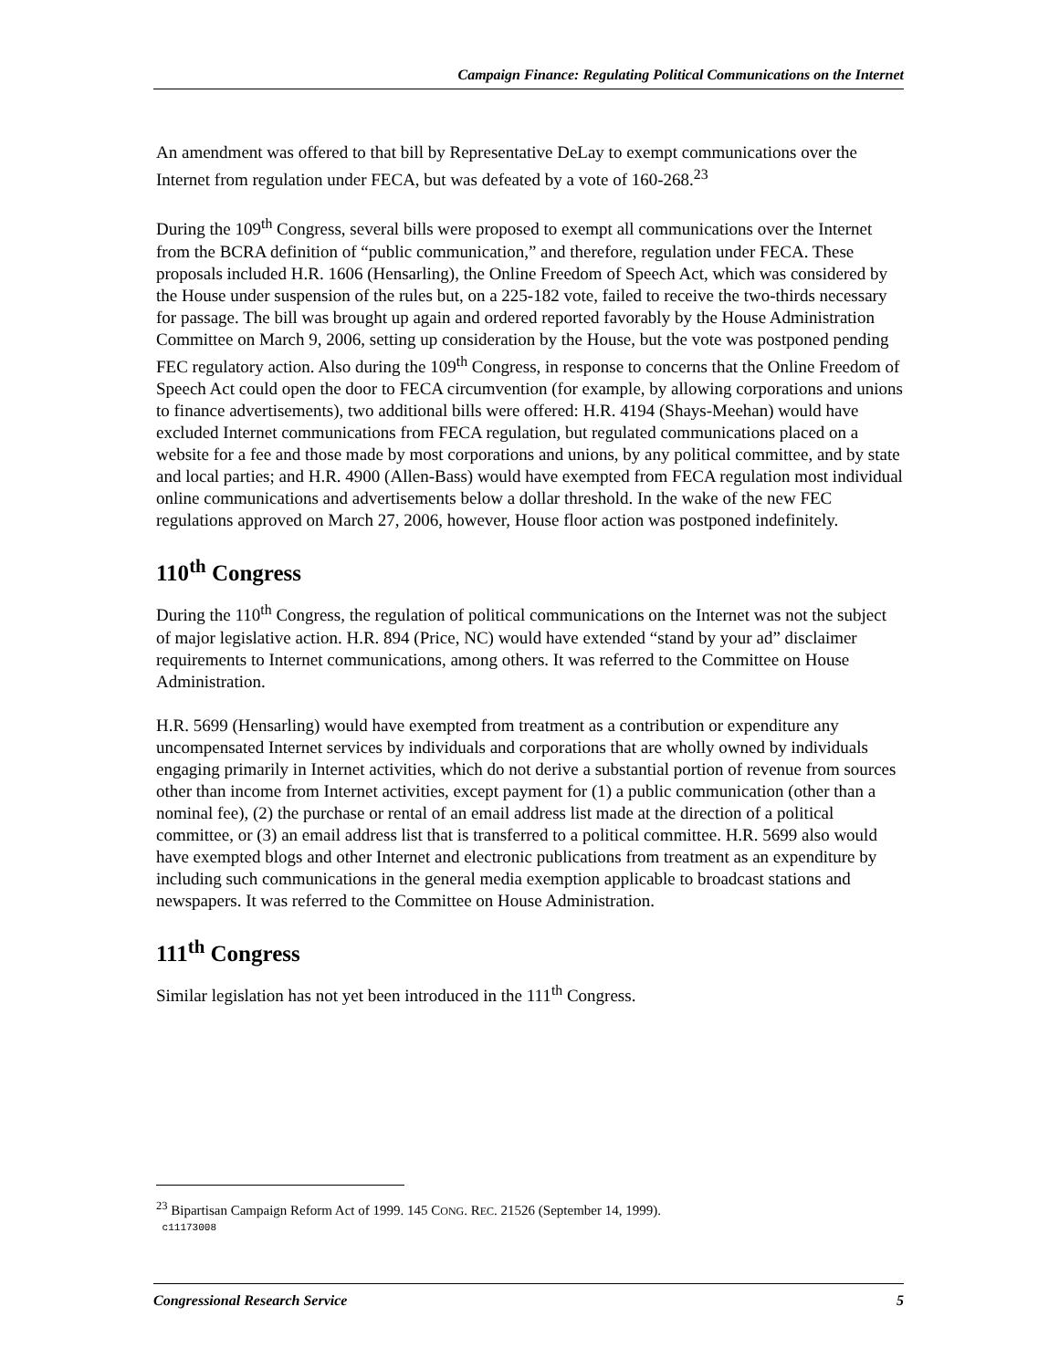Campaign Finance: Regulating Political Communications on the Internet
An amendment was offered to that bill by Representative DeLay to exempt communications over the Internet from regulation under FECA, but was defeated by a vote of 160-268.<sup>23</sup>
During the 109<sup>th</sup> Congress, several bills were proposed to exempt all communications over the Internet from the BCRA definition of “public communication,” and therefore, regulation under FECA. These proposals included H.R. 1606 (Hensarling), the Online Freedom of Speech Act, which was considered by the House under suspension of the rules but, on a 225-182 vote, failed to receive the two-thirds necessary for passage. The bill was brought up again and ordered reported favorably by the House Administration Committee on March 9, 2006, setting up consideration by the House, but the vote was postponed pending FEC regulatory action. Also during the 109<sup>th</sup> Congress, in response to concerns that the Online Freedom of Speech Act could open the door to FECA circumvention (for example, by allowing corporations and unions to finance advertisements), two additional bills were offered: H.R. 4194 (Shays-Meehan) would have excluded Internet communications from FECA regulation, but regulated communications placed on a website for a fee and those made by most corporations and unions, by any political committee, and by state and local parties; and H.R. 4900 (Allen-Bass) would have exempted from FECA regulation most individual online communications and advertisements below a dollar threshold. In the wake of the new FEC regulations approved on March 27, 2006, however, House floor action was postponed indefinitely.
110<sup>th</sup> Congress
During the 110<sup>th</sup> Congress, the regulation of political communications on the Internet was not the subject of major legislative action. H.R. 894 (Price, NC) would have extended “stand by your ad” disclaimer requirements to Internet communications, among others. It was referred to the Committee on House Administration.
H.R. 5699 (Hensarling) would have exempted from treatment as a contribution or expenditure any uncompensated Internet services by individuals and corporations that are wholly owned by individuals engaging primarily in Internet activities, which do not derive a substantial portion of revenue from sources other than income from Internet activities, except payment for (1) a public communication (other than a nominal fee), (2) the purchase or rental of an email address list made at the direction of a political committee, or (3) an email address list that is transferred to a political committee. H.R. 5699 also would have exempted blogs and other Internet and electronic publications from treatment as an expenditure by including such communications in the general media exemption applicable to broadcast stations and newspapers. It was referred to the Committee on House Administration.
111<sup>th</sup> Congress
Similar legislation has not yet been introduced in the 111<sup>th</sup> Congress.
<sup>23</sup> Bipartisan Campaign Reform Act of 1999. 145 CONG. REC. 21526 (September 14, 1999).
c11173008
Congressional Research Service 5